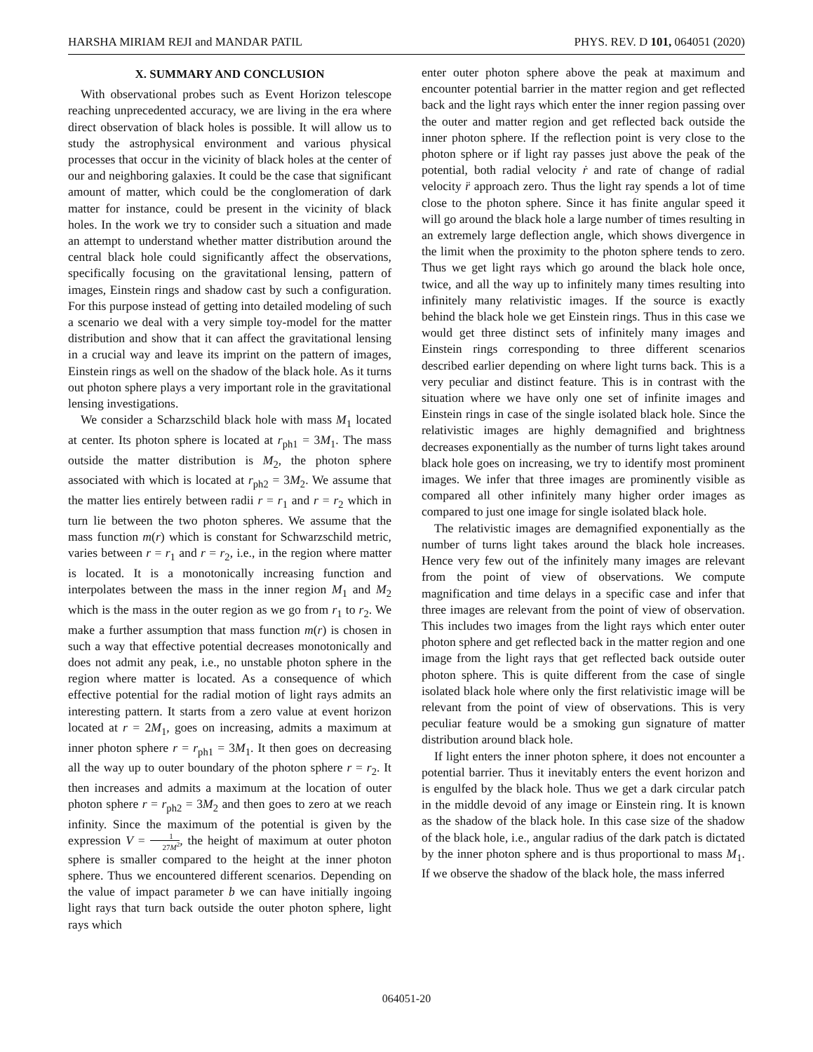HARSHA MIRIAM REJI and MANDAR PATIL PHYS. REV. D 101, 064051 (2020)
X. SUMMARY AND CONCLUSION
With observational probes such as Event Horizon telescope reaching unprecedented accuracy, we are living in the era where direct observation of black holes is possible. It will allow us to study the astrophysical environment and various physical processes that occur in the vicinity of black holes at the center of our and neighboring galaxies. It could be the case that significant amount of matter, which could be the conglomeration of dark matter for instance, could be present in the vicinity of black holes. In the work we try to consider such a situation and made an attempt to understand whether matter distribution around the central black hole could significantly affect the observations, specifically focusing on the gravitational lensing, pattern of images, Einstein rings and shadow cast by such a configuration. For this purpose instead of getting into detailed modeling of such a scenario we deal with a very simple toy-model for the matter distribution and show that it can affect the gravitational lensing in a crucial way and leave its imprint on the pattern of images, Einstein rings as well on the shadow of the black hole. As it turns out photon sphere plays a very important role in the gravitational lensing investigations.
We consider a Scharzschild black hole with mass M<sub>1</sub> located at center. Its photon sphere is located at r<sub>ph1</sub> = 3M<sub>1</sub>. The mass outside the matter distribution is M<sub>2</sub>, the photon sphere associated with which is located at r<sub>ph2</sub> = 3M<sub>2</sub>. We assume that the matter lies entirely between radii r = r<sub>1</sub> and r = r<sub>2</sub> which in turn lie between the two photon spheres. We assume that the mass function m(r) which is constant for Schwarzschild metric, varies between r = r<sub>1</sub> and r = r<sub>2</sub>, i.e., in the region where matter is located. It is a monotonically increasing function and interpolates between the mass in the inner region M<sub>1</sub> and M<sub>2</sub> which is the mass in the outer region as we go from r<sub>1</sub> to r<sub>2</sub>. We make a further assumption that mass function m(r) is chosen in such a way that effective potential decreases monotonically and does not admit any peak, i.e., no unstable photon sphere in the region where matter is located. As a consequence of which effective potential for the radial motion of light rays admits an interesting pattern. It starts from a zero value at event horizon located at r = 2M<sub>1</sub>, goes on increasing, admits a maximum at inner photon sphere r = r<sub>ph1</sub> = 3M<sub>1</sub>. It then goes on decreasing all the way up to outer boundary of the photon sphere r = r<sub>2</sub>. It then increases and admits a maximum at the location of outer photon sphere r = r<sub>ph2</sub> = 3M<sub>2</sub> and then goes to zero at we reach infinity. Since the maximum of the potential is given by the expression V = 1 27M<sup>2</sup>, the height of maximum at outer photon sphere is smaller compared to the height at the inner photon sphere. Thus we encountered different scenarios. Depending on the value of impact parameter b we can have initially ingoing light rays that turn back outside the outer photon sphere, light rays which
enter outer photon sphere above the peak at maximum and encounter potential barrier in the matter region and get reflected back and the light rays which enter the inner region passing over the outer and matter region and get reflected back outside the inner photon sphere. If the reflection point is very close to the photon sphere or if light ray passes just above the peak of the potential, both radial velocity ṙ and rate of change of radial velocity r̈ approach zero. Thus the light ray spends a lot of time close to the photon sphere. Since it has finite angular speed it will go around the black hole a large number of times resulting in an extremely large deflection angle, which shows divergence in the limit when the proximity to the photon sphere tends to zero. Thus we get light rays which go around the black hole once, twice, and all the way up to infinitely many times resulting into infinitely many relativistic images. If the source is exactly behind the black hole we get Einstein rings. Thus in this case we would get three distinct sets of infinitely many images and Einstein rings corresponding to three different scenarios described earlier depending on where light turns back. This is a very peculiar and distinct feature. This is in contrast with the situation where we have only one set of infinite images and Einstein rings in case of the single isolated black hole. Since the relativistic images are highly demagnified and brightness decreases exponentially as the number of turns light takes around black hole goes on increasing, we try to identify most prominent images. We infer that three images are prominently visible as compared all other infinitely many higher order images as compared to just one image for single isolated black hole.
The relativistic images are demagnified exponentially as the number of turns light takes around the black hole increases. Hence very few out of the infinitely many images are relevant from the point of view of observations. We compute magnification and time delays in a specific case and infer that three images are relevant from the point of view of observation. This includes two images from the light rays which enter outer photon sphere and get reflected back in the matter region and one image from the light rays that get reflected back outside outer photon sphere. This is quite different from the case of single isolated black hole where only the first relativistic image will be relevant from the point of view of observations. This is very peculiar feature would be a smoking gun signature of matter distribution around black hole.
If light enters the inner photon sphere, it does not encounter a potential barrier. Thus it inevitably enters the event horizon and is engulfed by the black hole. Thus we get a dark circular patch in the middle devoid of any image or Einstein ring. It is known as the shadow of the black hole. In this case size of the shadow of the black hole, i.e., angular radius of the dark patch is dictated by the inner photon sphere and is thus proportional to mass M<sub>1</sub>. If we observe the shadow of the black hole, the mass inferred
064051-20